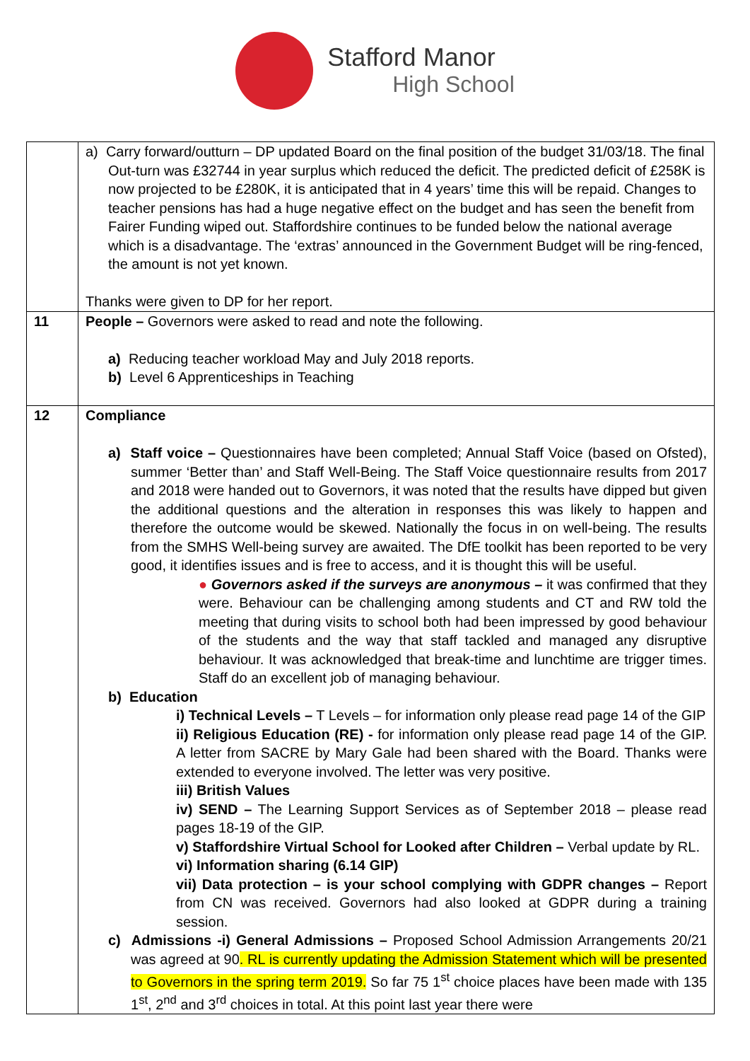Stafford Manor
High School
| | a) Carry forward/outturn – DP updated Board on the final position of the budget 31/03/18. The final Out-turn was £32744 in year surplus which reduced the deficit. The predicted deficit of £258K is now projected to be £280K, it is anticipated that in 4 years’ time this will be repaid. Changes to teacher pensions has had a huge negative effect on the budget and has seen the benefit from Fairer Funding wiped out. Staffordshire continues to be funded below the national average which is a disadvantage. The ‘extras’ announced in the Government Budget will be ring-fenced, the amount is not yet known. Thanks were given to DP for her report. |
| 11 | People – Governors were asked to read and note the following. a) Reducing teacher workload May and July 2018 reports. b) Level 6 Apprenticeships in Teaching |
| 12 | Compliance a) Staff voice – Questionnaires have been completed; Annual Staff Voice (based on Ofsted), summer ‘Better than’ and Staff Well-Being. The Staff Voice questionnaire results from 2017 and 2018 were handed out to Governors, it was noted that the results have dipped but given the additional questions and the alteration in responses this was likely to happen and therefore the outcome would be skewed. Nationally the focus in on well-being. The results from the SMHS Well-being survey are awaited. The DfE toolkit has been reported to be very good, it identifies issues and is free to access, and it is thought this will be useful. ● Governors asked if the surveys are anonymous – it was confirmed that they were. Behaviour can be challenging among students and CT and RW told the meeting that during visits to school both had been impressed by good behaviour of the students and the way that staff tackled and managed any disruptive behaviour. It was acknowledged that break-time and lunchtime are trigger times. Staff do an excellent job of managing behaviour. b) Education i) Technical Levels – T Levels – for information only please read page 14 of the GIP ii) Religious Education (RE) - for information only please read page 14 of the GIP. A letter from SACRE by Mary Gale had been shared with the Board. Thanks were extended to everyone involved. The letter was very positive. iii) British Values iv) SEND – The Learning Support Services as of September 2018 – please read pages 18-19 of the GIP. v) Staffordshire Virtual School for Looked after Children – Verbal update by RL. vi) Information sharing (6.14 GIP) vii) Data protection – is your school complying with GDPR changes – Report from CN was received. Governors had also looked at GDPR during a training session. c) Admissions -i) General Admissions – Proposed School Admission Arrangements 20/21 was agreed at 90 . RL is currently updating the Admission Statement which will be presented to Governors in the spring term 2019. So far 75 1<sup>st</sup> choice places have been made with 135 1<sup>st</sup>, 2<sup>nd</sup> and 3<sup>rd</sup> choices in total. At this point last year there were |